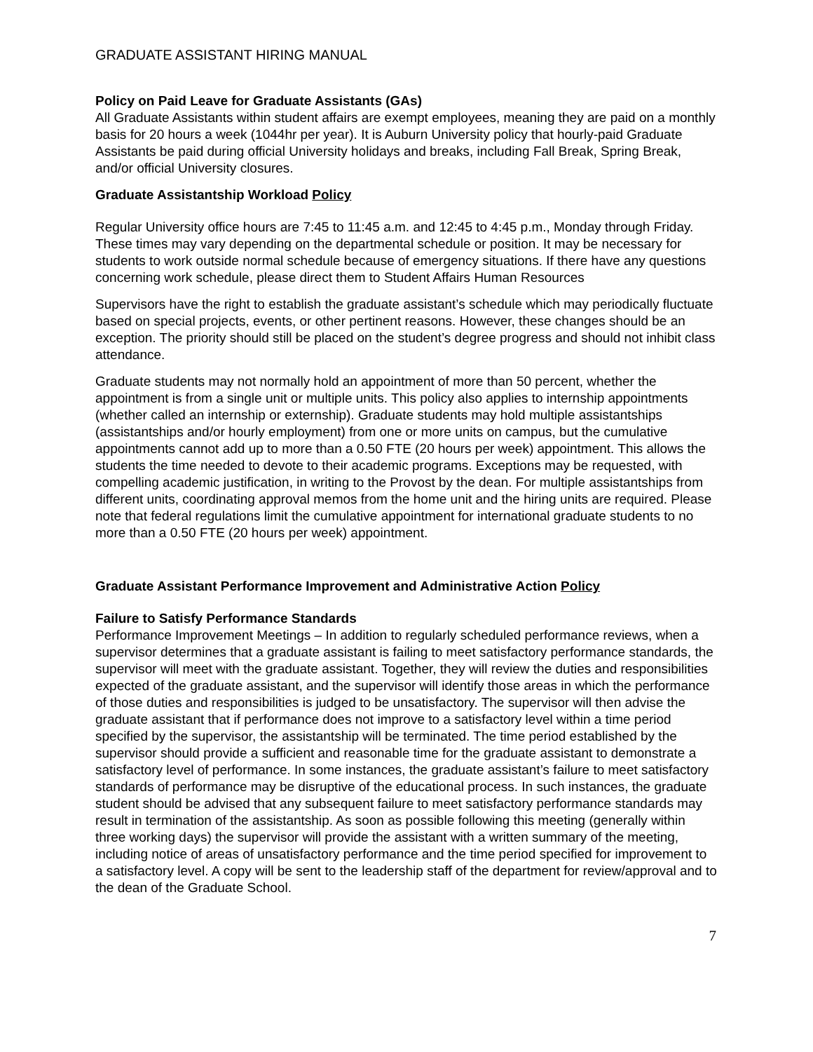GRADUATE ASSISTANT HIRING MANUAL
Policy on Paid Leave for Graduate Assistants (GAs)
All Graduate Assistants within student affairs are exempt employees, meaning they are paid on a monthly basis for 20 hours a week (1044hr per year). It is Auburn University policy that hourly-paid Graduate Assistants be paid during official University holidays and breaks, including Fall Break, Spring Break, and/or official University closures.
Graduate Assistantship Workload Policy
Regular University office hours are 7:45 to 11:45 a.m. and 12:45 to 4:45 p.m., Monday through Friday. These times may vary depending on the departmental schedule or position. It may be necessary for students to work outside normal schedule because of emergency situations. If there have any questions concerning work schedule, please direct them to Student Affairs Human Resources
Supervisors have the right to establish the graduate assistant’s schedule which may periodically fluctuate based on special projects, events, or other pertinent reasons. However, these changes should be an exception. The priority should still be placed on the student’s degree progress and should not inhibit class attendance.
Graduate students may not normally hold an appointment of more than 50 percent, whether the appointment is from a single unit or multiple units. This policy also applies to internship appointments (whether called an internship or externship). Graduate students may hold multiple assistantships (assistantships and/or hourly employment) from one or more units on campus, but the cumulative appointments cannot add up to more than a 0.50 FTE (20 hours per week) appointment. This allows the students the time needed to devote to their academic programs. Exceptions may be requested, with compelling academic justification, in writing to the Provost by the dean. For multiple assistantships from different units, coordinating approval memos from the home unit and the hiring units are required. Please note that federal regulations limit the cumulative appointment for international graduate students to no more than a 0.50 FTE (20 hours per week) appointment.
Graduate Assistant Performance Improvement and Administrative Action Policy
Failure to Satisfy Performance Standards
Performance Improvement Meetings – In addition to regularly scheduled performance reviews, when a supervisor determines that a graduate assistant is failing to meet satisfactory performance standards, the supervisor will meet with the graduate assistant. Together, they will review the duties and responsibilities expected of the graduate assistant, and the supervisor will identify those areas in which the performance of those duties and responsibilities is judged to be unsatisfactory. The supervisor will then advise the graduate assistant that if performance does not improve to a satisfactory level within a time period specified by the supervisor, the assistantship will be terminated. The time period established by the supervisor should provide a sufficient and reasonable time for the graduate assistant to demonstrate a satisfactory level of performance. In some instances, the graduate assistant’s failure to meet satisfactory standards of performance may be disruptive of the educational process. In such instances, the graduate student should be advised that any subsequent failure to meet satisfactory performance standards may result in termination of the assistantship. As soon as possible following this meeting (generally within three working days) the supervisor will provide the assistant with a written summary of the meeting, including notice of areas of unsatisfactory performance and the time period specified for improvement to a satisfactory level. A copy will be sent to the leadership staff of the department for review/approval and to the dean of the Graduate School.
7